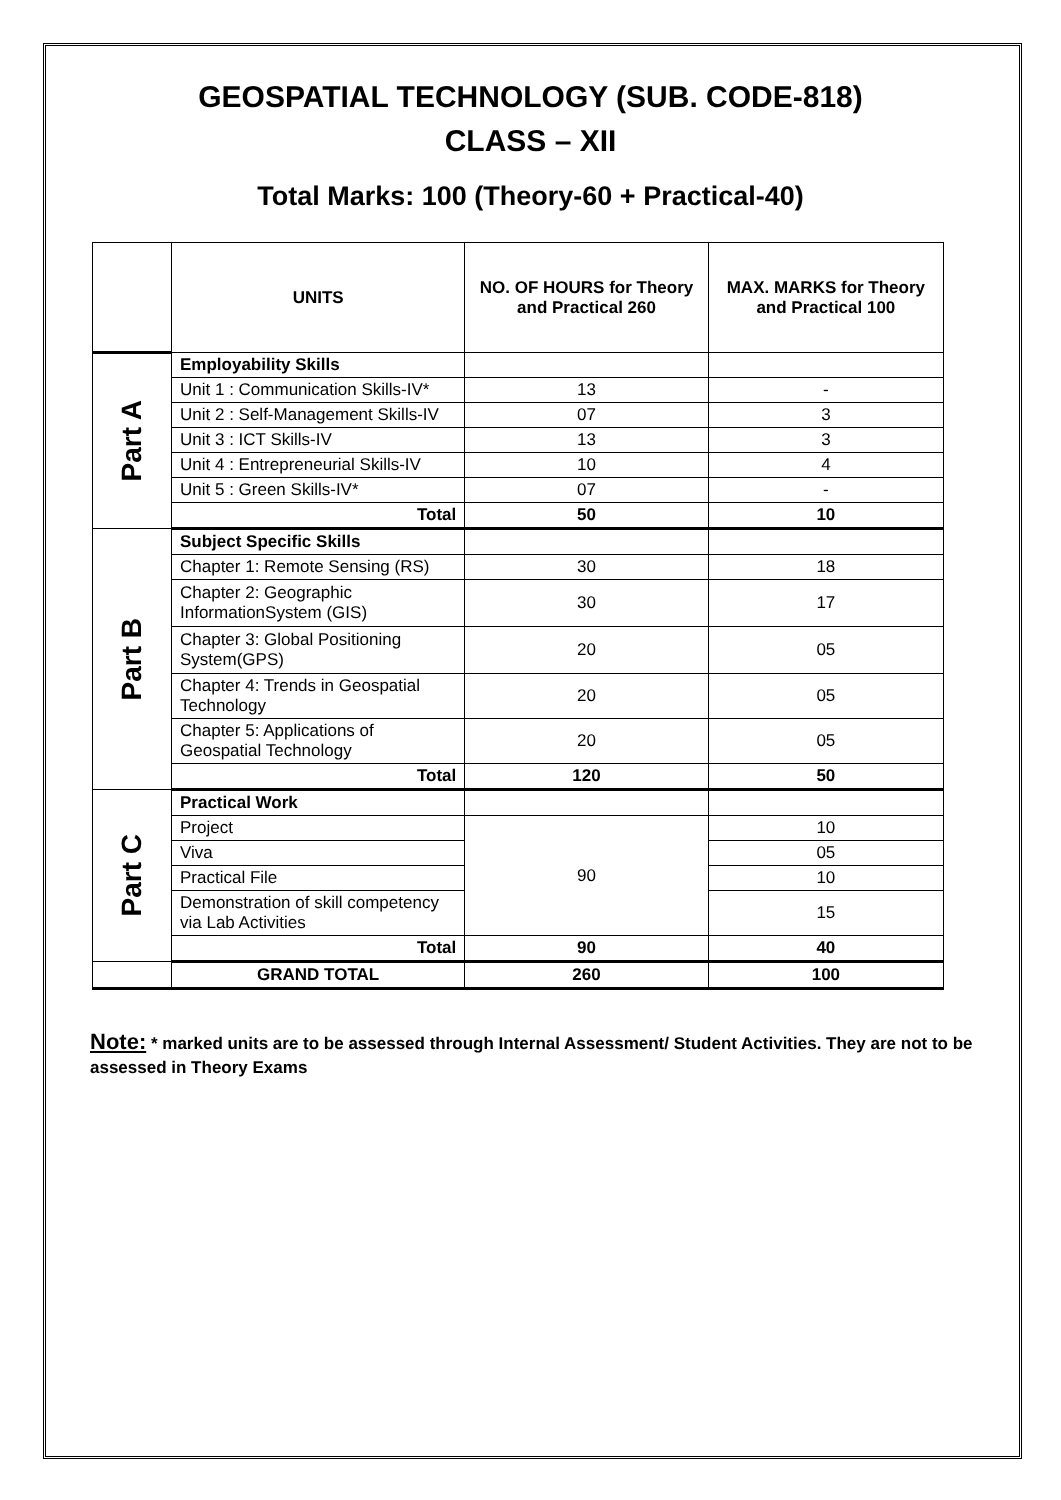GEOSPATIAL TECHNOLOGY (SUB. CODE-818)
CLASS – XII
Total Marks: 100 (Theory-60 + Practical-40)
| | UNITS | NO. OF HOURS for Theory and Practical 260 | MAX. MARKS for Theory and Practical 100 |
| Part A | Employability Skills | | |
| | Unit 1 : Communication Skills-IV* | 13 | - |
| | Unit 2 : Self-Management Skills-IV | 07 | 3 |
| | Unit 3 : ICT Skills-IV | 13 | 3 |
| | Unit 4 : Entrepreneurial Skills-IV | 10 | 4 |
| | Unit 5 : Green Skills-IV* | 07 | - |
| | Total | 50 | 10 |
| Part B | Subject Specific Skills | | |
| | Chapter 1: Remote Sensing (RS) | 30 | 18 |
| | Chapter 2: Geographic InformationSystem (GIS) | 30 | 17 |
| | Chapter 3: Global Positioning System(GPS) | 20 | 05 |
| | Chapter 4: Trends in Geospatial Technology | 20 | 05 |
| | Chapter 5: Applications of Geospatial Technology | 20 | 05 |
| | Total | 120 | 50 |
| Part C | Practical Work | | |
| | Project | 90 | 10 |
| | Viva | | 05 |
| | Practical File | | 10 |
| | Demonstration of skill competency via Lab Activities | | 15 |
| | Total | 90 | 40 |
| | GRAND TOTAL | 260 | 100 |
Note: * marked units are to be assessed through Internal Assessment/ Student Activities. They are not to be assessed in Theory Exams